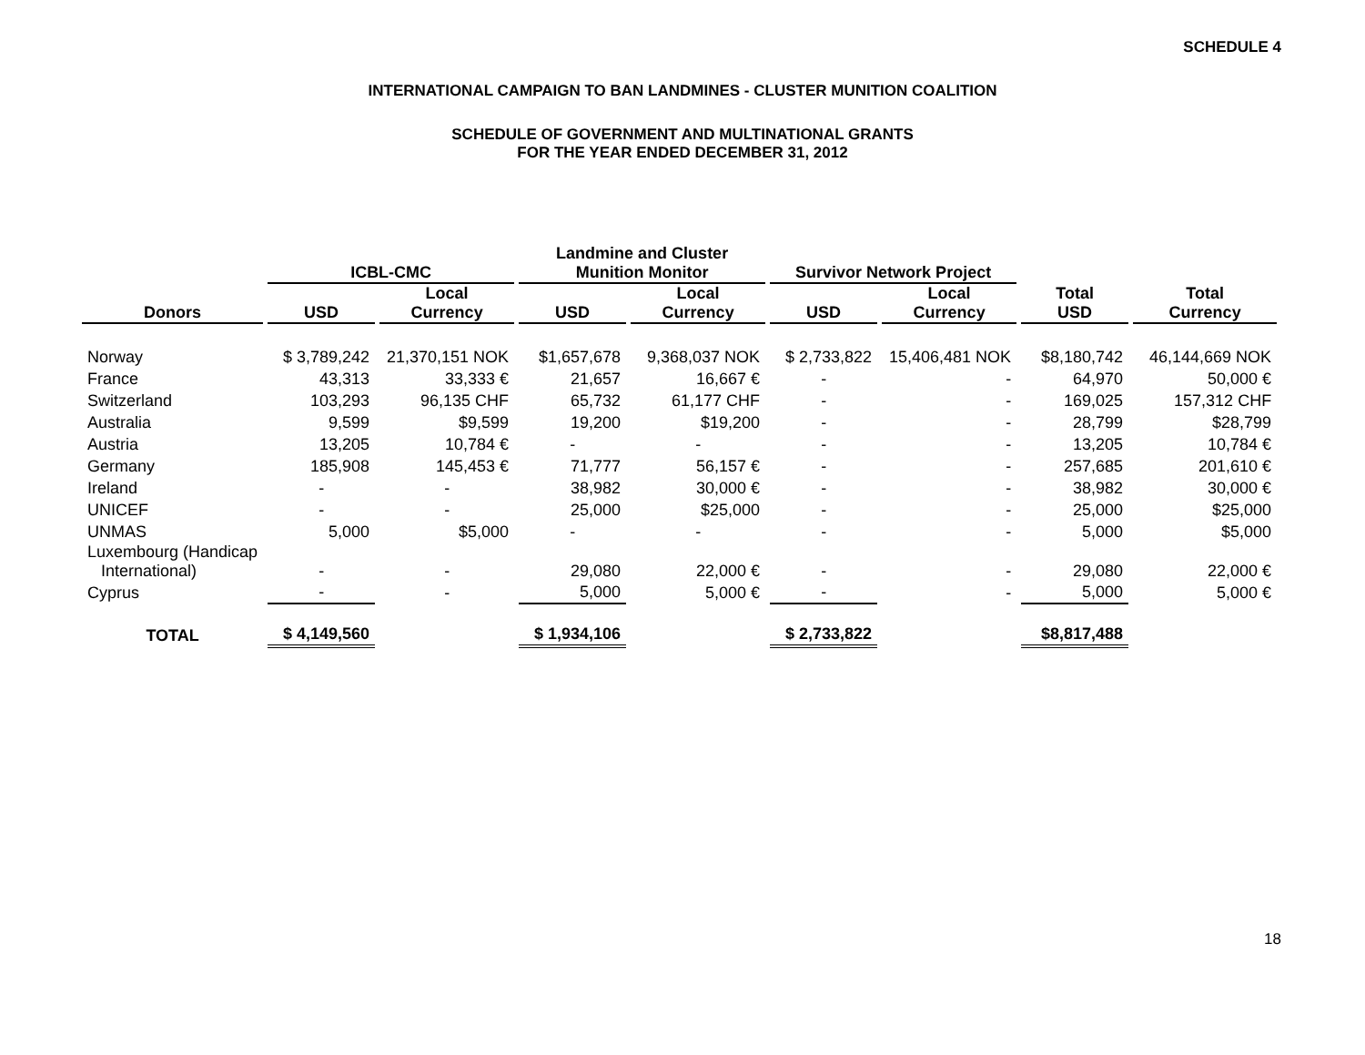SCHEDULE 4
INTERNATIONAL CAMPAIGN TO BAN LANDMINES - CLUSTER MUNITION COALITION
SCHEDULE OF GOVERNMENT AND MULTINATIONAL GRANTS
FOR THE YEAR ENDED DECEMBER 31, 2012
| | ICBL-CMC | | Landmine and Cluster Munition Monitor | | Survivor Network Project | | | |
| --- | --- | --- | --- | --- | --- | --- | --- | --- |
| Donors | USD | Local Currency | USD | Local Currency | USD | Local Currency | Total USD | Total Currency |
| Norway | $ 3,789,242 | 21,370,151 NOK | $1,657,678 | 9,368,037 NOK | $ 2,733,822 | 15,406,481 NOK | $8,180,742 | 46,144,669 NOK |
| France | 43,313 | 33,333 € | 21,657 | 16,667 € | - | - | 64,970 | 50,000 € |
| Switzerland | 103,293 | 96,135 CHF | 65,732 | 61,177 CHF | - | - | 169,025 | 157,312 CHF |
| Australia | 9,599 | $9,599 | 19,200 | $19,200 | - | - | 28,799 | $28,799 |
| Austria | 13,205 | 10,784 € | - | - | - | - | 13,205 | 10,784 € |
| Germany | 185,908 | 145,453 € | 71,777 | 56,157 € | - | - | 257,685 | 201,610 € |
| Ireland | - | - | 38,982 | 30,000 € | - | - | 38,982 | 30,000 € |
| UNICEF | - | - | 25,000 | $25,000 | - | - | 25,000 | $25,000 |
| UNMAS | 5,000 | $5,000 | - | - | - | - | 5,000 | $5,000 |
| Luxembourg (Handicap International) | - | - | 29,080 | 22,000 € | - | - | 29,080 | 22,000 € |
| Cyprus | - | - | 5,000 | 5,000 € | - | - | 5,000 | 5,000 € |
| TOTAL | $ 4,149,560 | | $ 1,934,106 | | $ 2,733,822 | | $8,817,488 | |
18